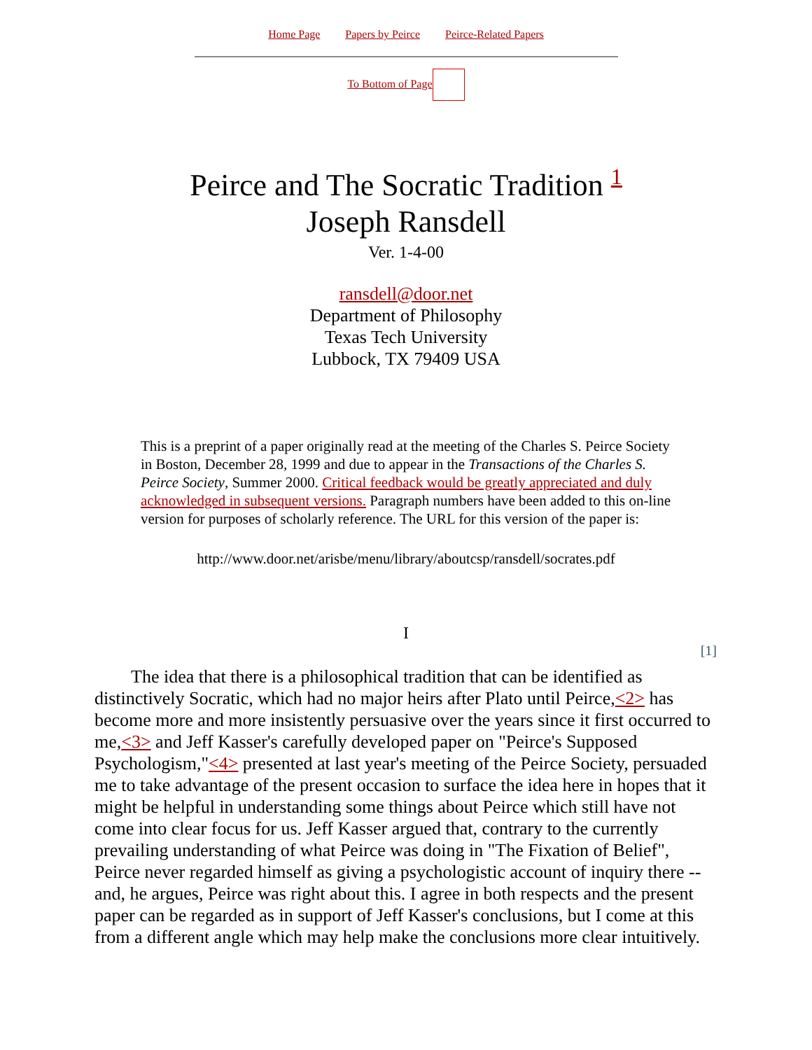Home Page Papers by Peirce Peirce-Related Papers
To Bottom of Page
Peirce and The Socratic Tradition <sup>1</sup>
Joseph Ransdell
Ver. 1-4-00
ransdell@door.net
Department of Philosophy
Texas Tech University
Lubbock, TX 79409 USA
This is a preprint of a paper originally read at the meeting of the Charles S. Peirce Society in Boston, December 28, 1999 and due to appear in the Transactions of the Charles S. Peirce Society, Summer 2000. Critical feedback would be greatly appreciated and duly acknowledged in subsequent versions. Paragraph numbers have been added to this on-line version for purposes of scholarly reference. The URL for this version of the paper is:
http://www.door.net/arisbe/menu/library/aboutcsp/ransdell/socrates.pdf
I
[1]
The idea that there is a philosophical tradition that can be identified as distinctively Socratic, which had no major heirs after Plato until Peirce,<2> has become more and more insistently persuasive over the years since it first occurred to me,<3> and Jeff Kasser's carefully developed paper on "Peirce's Supposed Psychologism,"<4> presented at last year's meeting of the Peirce Society, persuaded me to take advantage of the present occasion to surface the idea here in hopes that it might be helpful in understanding some things about Peirce which still have not come into clear focus for us. Jeff Kasser argued that, contrary to the currently prevailing understanding of what Peirce was doing in "The Fixation of Belief", Peirce never regarded himself as giving a psychologistic account of inquiry there -- and, he argues, Peirce was right about this. I agree in both respects and the present paper can be regarded as in support of Jeff Kasser's conclusions, but I come at this from a different angle which may help make the conclusions more clear intuitively.